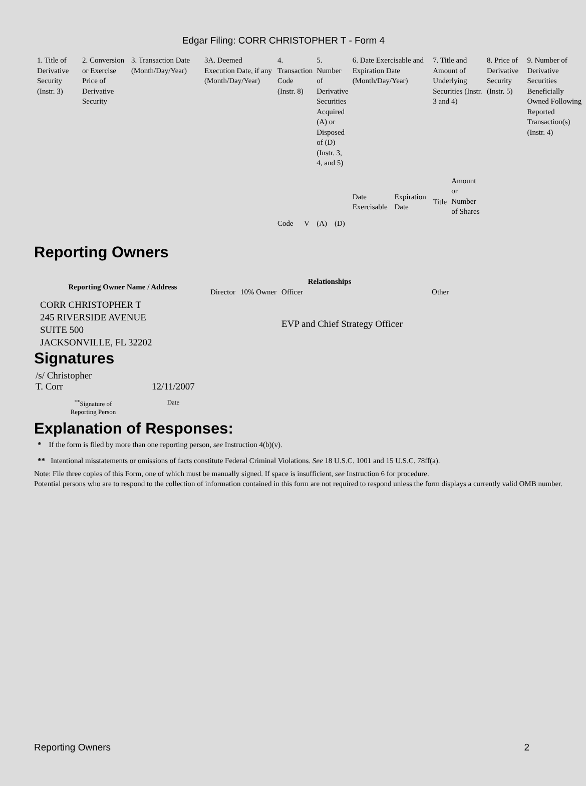Edgar Filing: CORR CHRISTOPHER T - Form 4
| 1. Title of Derivative Security (Instr. 3) | 2. Conversion or Exercise Price of Derivative Security | 3. Transaction Date (Month/Day/Year) | 3A. Deemed Execution Date, if any (Month/Day/Year) | 4. Transaction Code (Instr. 8) | | 5. Number of Derivative Securities Acquired (A) or Disposed of (D) (Instr. 3, 4, and 5) | | 6. Date Exercisable and Expiration Date (Month/Day/Year) | | 7. Title and Amount of Underlying Securities (Instr. 3 and 4) | | 8. Price of Derivative Security (Instr. 5) | 9. Number of Derivative Securities Beneficially Owned Following Reported Transaction(s) (Instr. 4) |
| | | | | Code | V | (A) | (D) | Date Exercisable | Expiration Date | Title | Amount or Number of Shares | | |
Reporting Owners
| Reporting Owner Name / Address | Relationships | | | |
| --- | --- | --- | --- | --- |
| | Director | 10% Owner | Officer | Other |
| CORR CHRISTOPHER T 245 RIVERSIDE AVENUE SUITE 500 JACKSONVILLE, FL 32202 | | | EVP and Chief Strategy Officer | |
Signatures
| /s/ Christopher T. Corr | 12/11/2007 |
| <sup>**</sup> Signature of Reporting Person | Date |
Explanation of Responses:
* If the form is filed by more than one reporting person, see Instruction 4(b)(v).
** Intentional misstatements or omissions of facts constitute Federal Criminal Violations. See 18 U.S.C. 1001 and 15 U.S.C. 78ff(a).
Note: File three copies of this Form, one of which must be manually signed. If space is insufficient, see Instruction 6 for procedure.
Potential persons who are to respond to the collection of information contained in this form are not required to respond unless the form displays a currently valid OMB number.
Reporting Owners 2